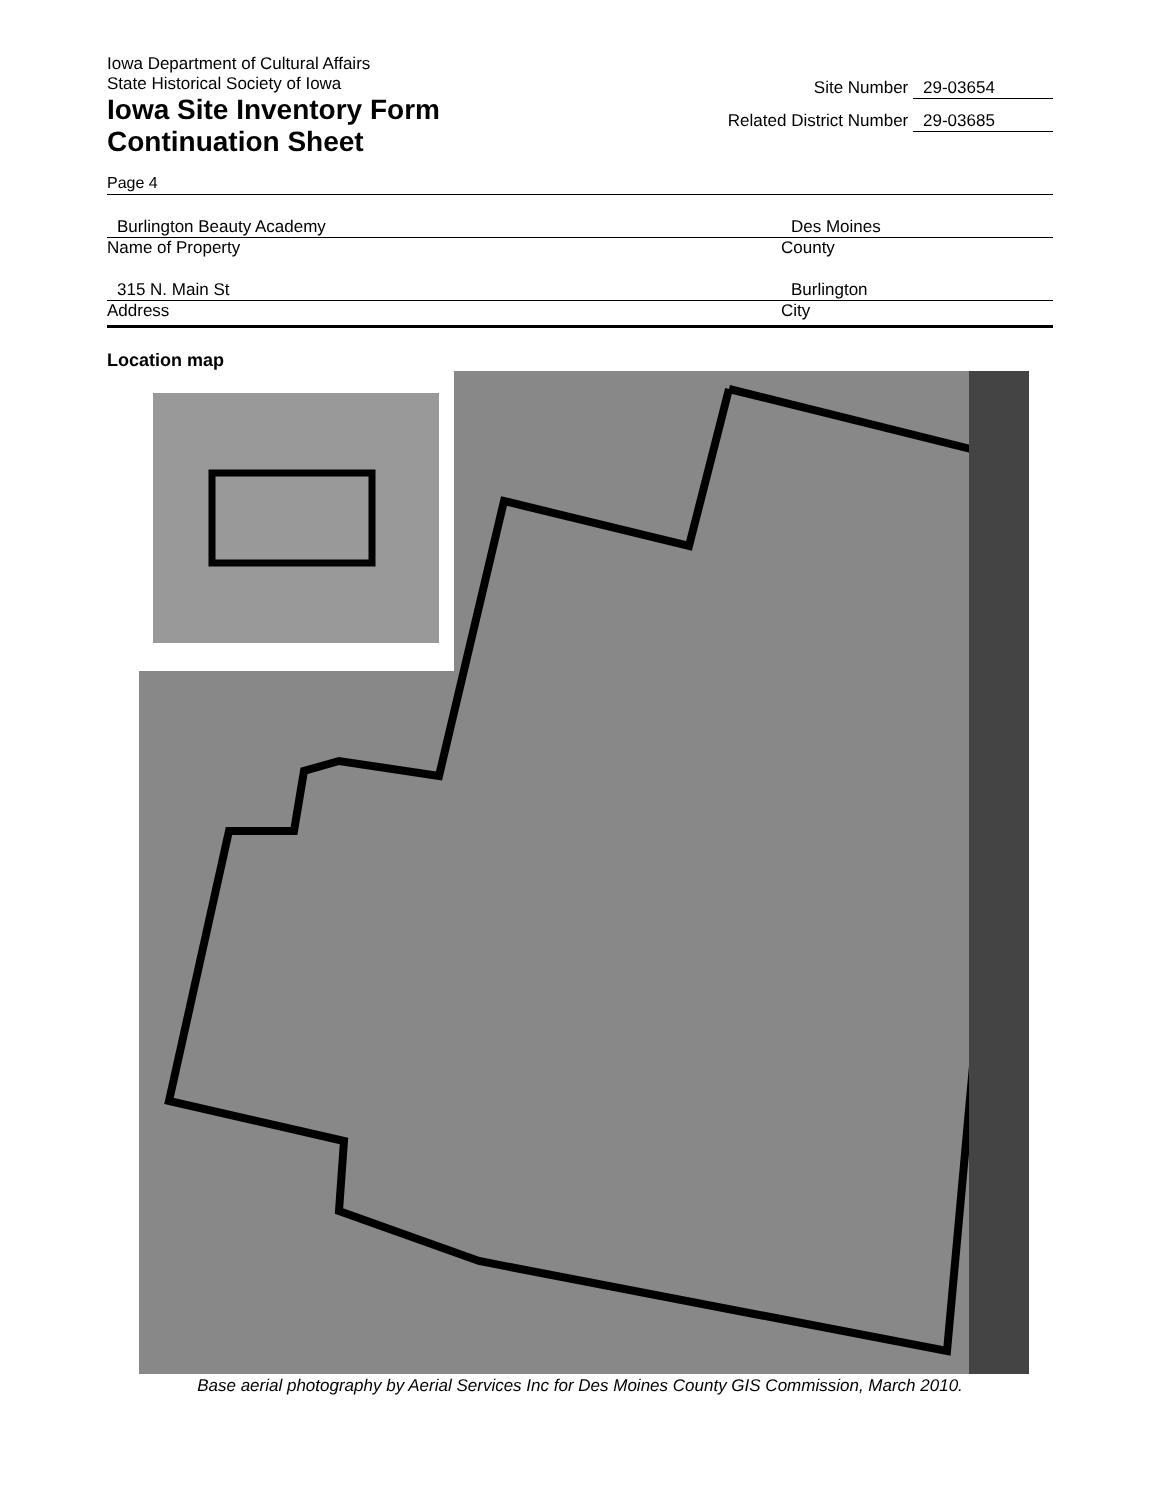Iowa Department of Cultural Affairs
State Historical Society of Iowa
Iowa Site Inventory Form
Continuation Sheet
Site Number 29-03654
Related District Number 29-03685
Page 4
Burlington Beauty Academy Des Moines
Name of Property County
315 N. Main St Burlington
Address City
Location map
Base aerial photography by Aerial Services Inc for Des Moines County GIS Commission, March 2010.